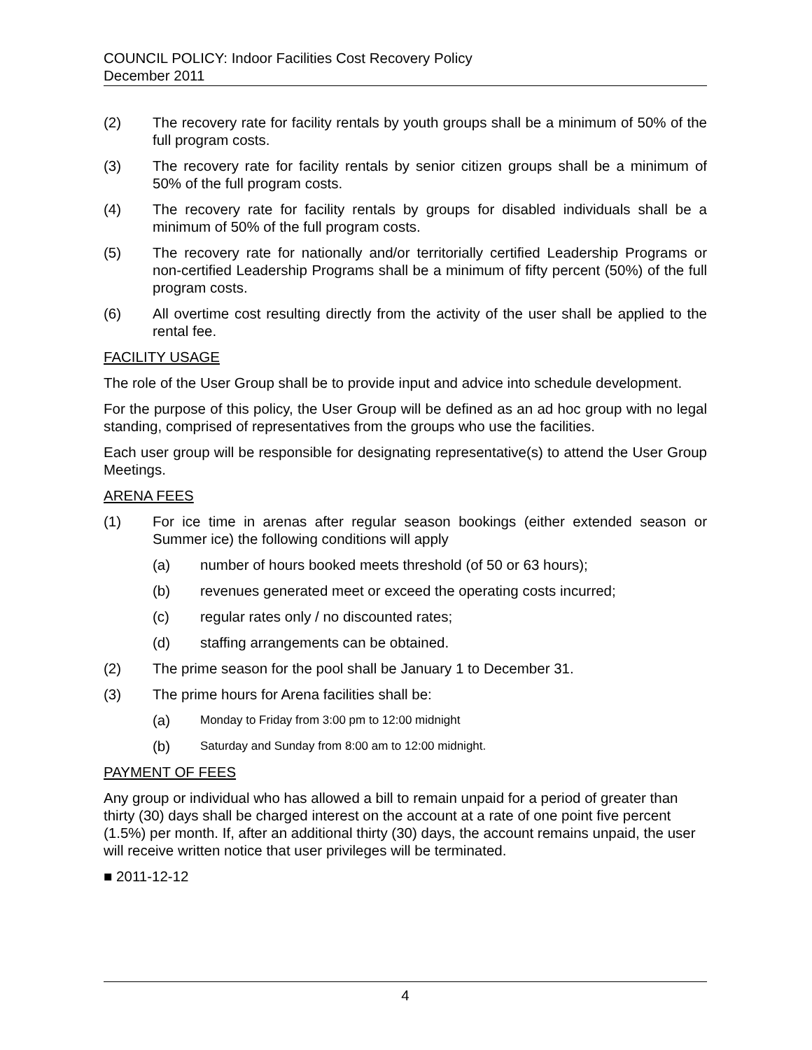COUNCIL POLICY: Indoor Facilities Cost Recovery Policy
December 2011
(2) The recovery rate for facility rentals by youth groups shall be a minimum of 50% of the full program costs.
(3) The recovery rate for facility rentals by senior citizen groups shall be a minimum of 50% of the full program costs.
(4) The recovery rate for facility rentals by groups for disabled individuals shall be a minimum of 50% of the full program costs.
(5) The recovery rate for nationally and/or territorially certified Leadership Programs or non-certified Leadership Programs shall be a minimum of fifty percent (50%) of the full program costs.
(6) All overtime cost resulting directly from the activity of the user shall be applied to the rental fee.
FACILITY USAGE
The role of the User Group shall be to provide input and advice into schedule development.
For the purpose of this policy, the User Group will be defined as an ad hoc group with no legal standing, comprised of representatives from the groups who use the facilities.
Each user group will be responsible for designating representative(s) to attend the User Group Meetings.
ARENA FEES
(1) For ice time in arenas after regular season bookings (either extended season or Summer ice) the following conditions will apply
(a) number of hours booked meets threshold (of 50 or 63 hours);
(b) revenues generated meet or exceed the operating costs incurred;
(c) regular rates only / no discounted rates;
(d) staffing arrangements can be obtained.
(2) The prime season for the pool shall be January 1 to December 31.
(3) The prime hours for Arena facilities shall be:
(a) Monday to Friday from 3:00 pm to 12:00 midnight
(b) Saturday and Sunday from 8:00 am to 12:00 midnight.
PAYMENT OF FEES
Any group or individual who has allowed a bill to remain unpaid for a period of greater than thirty (30) days shall be charged interest on the account at a rate of one point five percent (1.5%) per month. If, after an additional thirty (30) days, the account remains unpaid, the user will receive written notice that user privileges will be terminated.
■ 2011-12-12
4